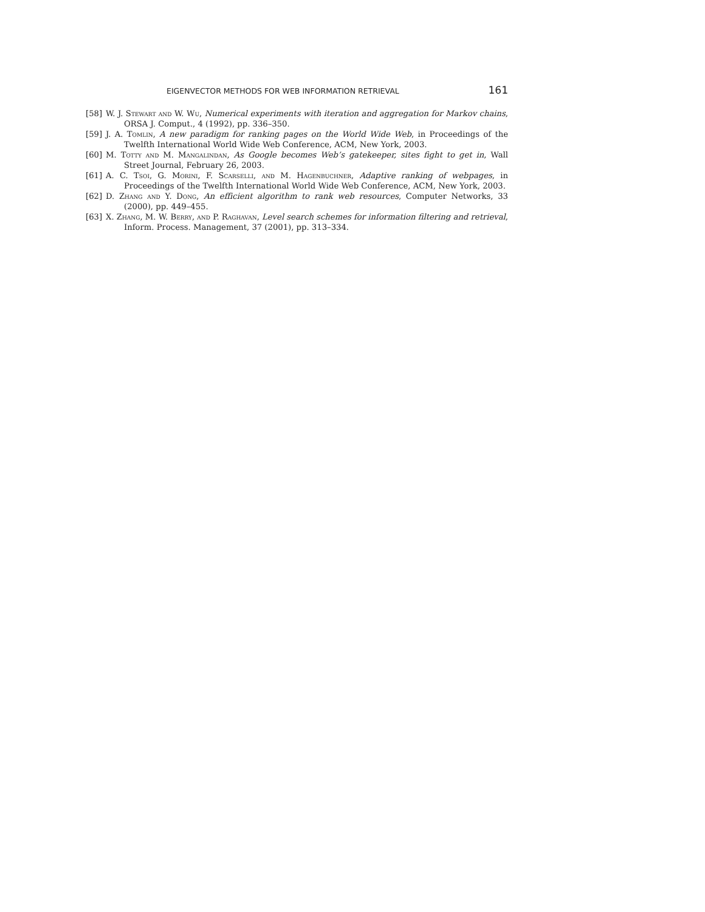EIGENVECTOR METHODS FOR WEB INFORMATION RETRIEVAL 161
[58] W. J. Stewart and W. Wu, Numerical experiments with iteration and aggregation for Markov chains, ORSA J. Comput., 4 (1992), pp. 336–350.
[59] J. A. Tomlin, A new paradigm for ranking pages on the World Wide Web, in Proceedings of the Twelfth International World Wide Web Conference, ACM, New York, 2003.
[60] M. Totty and M. Mangalindan, As Google becomes Web’s gatekeeper, sites fight to get in, Wall Street Journal, February 26, 2003.
[61] A. C. Tsoi, G. Morini, F. Scarselli, and M. Hagenbuchner, Adaptive ranking of webpages, in Proceedings of the Twelfth International World Wide Web Conference, ACM, New York, 2003.
[62] D. Zhang and Y. Dong, An efficient algorithm to rank web resources, Computer Networks, 33 (2000), pp. 449–455.
[63] X. Zhang, M. W. Berry, and P. Raghavan, Level search schemes for information filtering and retrieval, Inform. Process. Management, 37 (2001), pp. 313–334.